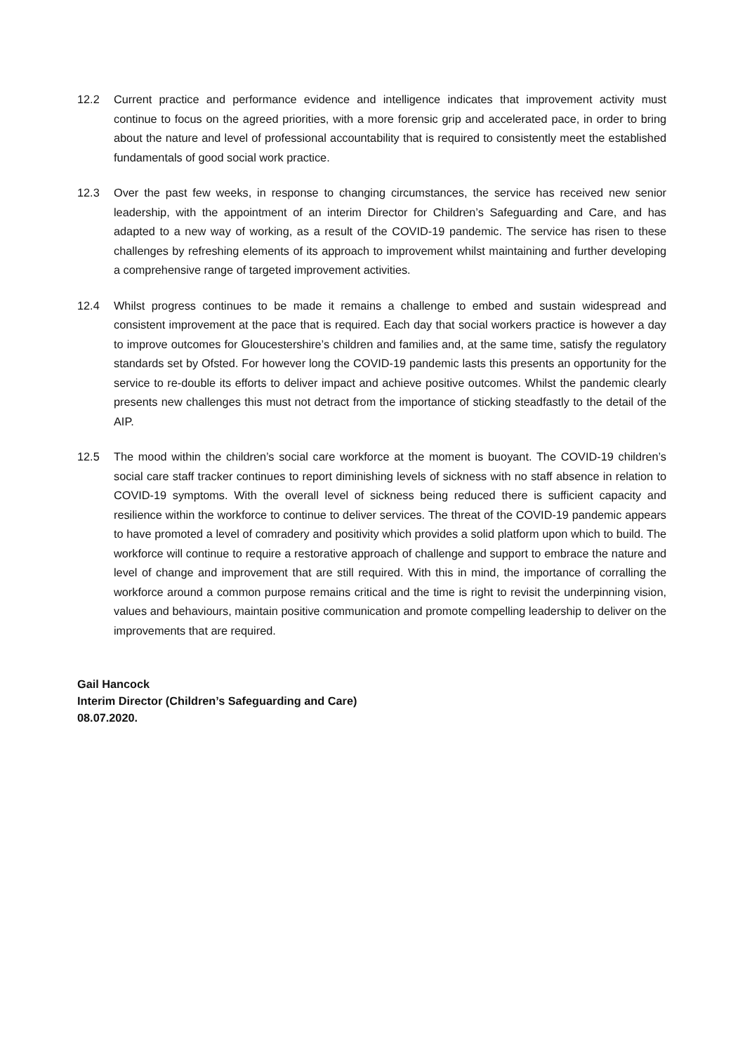12.2 Current practice and performance evidence and intelligence indicates that improvement activity must continue to focus on the agreed priorities, with a more forensic grip and accelerated pace, in order to bring about the nature and level of professional accountability that is required to consistently meet the established fundamentals of good social work practice.
12.3 Over the past few weeks, in response to changing circumstances, the service has received new senior leadership, with the appointment of an interim Director for Children’s Safeguarding and Care, and has adapted to a new way of working, as a result of the COVID-19 pandemic. The service has risen to these challenges by refreshing elements of its approach to improvement whilst maintaining and further developing a comprehensive range of targeted improvement activities.
12.4 Whilst progress continues to be made it remains a challenge to embed and sustain widespread and consistent improvement at the pace that is required. Each day that social workers practice is however a day to improve outcomes for Gloucestershire’s children and families and, at the same time, satisfy the regulatory standards set by Ofsted. For however long the COVID-19 pandemic lasts this presents an opportunity for the service to re-double its efforts to deliver impact and achieve positive outcomes. Whilst the pandemic clearly presents new challenges this must not detract from the importance of sticking steadfastly to the detail of the AIP.
12.5 The mood within the children’s social care workforce at the moment is buoyant. The COVID-19 children’s social care staff tracker continues to report diminishing levels of sickness with no staff absence in relation to COVID-19 symptoms. With the overall level of sickness being reduced there is sufficient capacity and resilience within the workforce to continue to deliver services. The threat of the COVID-19 pandemic appears to have promoted a level of comradery and positivity which provides a solid platform upon which to build. The workforce will continue to require a restorative approach of challenge and support to embrace the nature and level of change and improvement that are still required. With this in mind, the importance of corralling the workforce around a common purpose remains critical and the time is right to revisit the underpinning vision, values and behaviours, maintain positive communication and promote compelling leadership to deliver on the improvements that are required.
Gail Hancock
Interim Director (Children’s Safeguarding and Care)
08.07.2020.